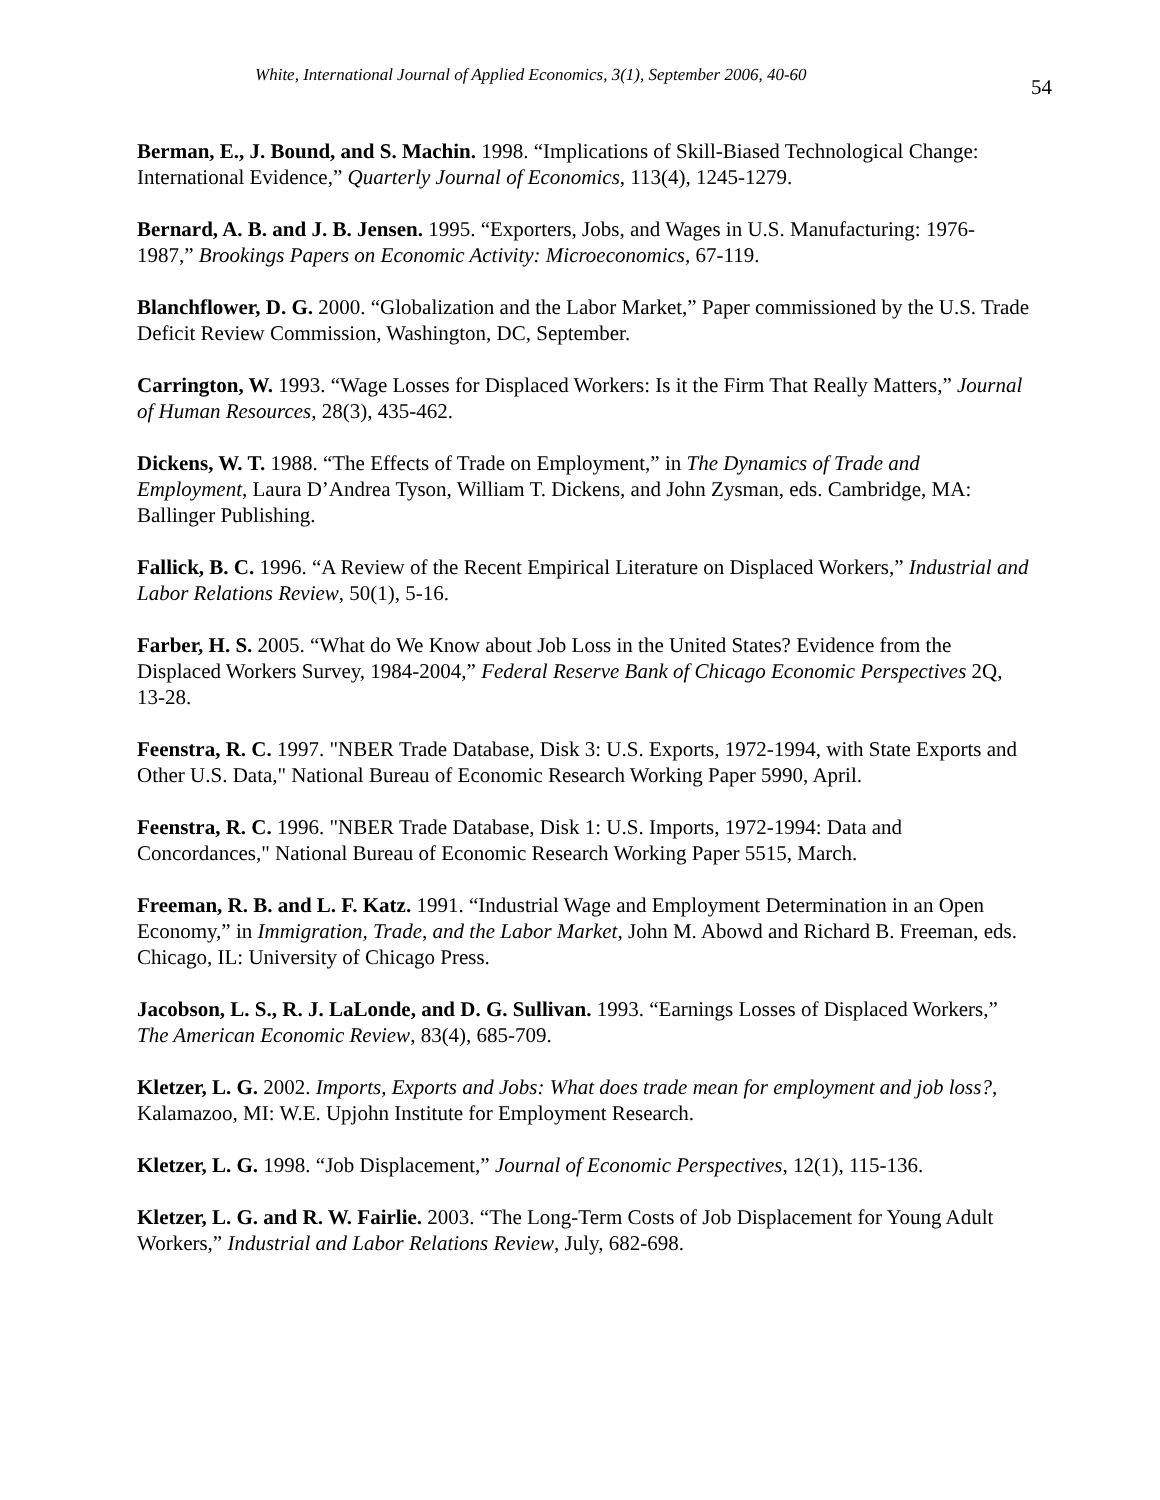White, International Journal of Applied Economics, 3(1), September 2006, 40-60 54
Berman, E., J. Bound, and S. Machin. 1998. “Implications of Skill-Biased Technological Change: International Evidence,” Quarterly Journal of Economics, 113(4), 1245-1279.
Bernard, A. B. and J. B. Jensen. 1995. “Exporters, Jobs, and Wages in U.S. Manufacturing: 1976-1987,” Brookings Papers on Economic Activity: Microeconomics, 67-119.
Blanchflower, D. G. 2000. “Globalization and the Labor Market,” Paper commissioned by the U.S. Trade Deficit Review Commission, Washington, DC, September.
Carrington, W. 1993. “Wage Losses for Displaced Workers: Is it the Firm That Really Matters,” Journal of Human Resources, 28(3), 435-462.
Dickens, W. T. 1988. “The Effects of Trade on Employment,” in The Dynamics of Trade and Employment, Laura D’Andrea Tyson, William T. Dickens, and John Zysman, eds. Cambridge, MA: Ballinger Publishing.
Fallick, B. C. 1996. “A Review of the Recent Empirical Literature on Displaced Workers,” Industrial and Labor Relations Review, 50(1), 5-16.
Farber, H. S. 2005. “What do We Know about Job Loss in the United States? Evidence from the Displaced Workers Survey, 1984-2004,” Federal Reserve Bank of Chicago Economic Perspectives 2Q, 13-28.
Feenstra, R. C. 1997. "NBER Trade Database, Disk 3: U.S. Exports, 1972-1994, with State Exports and Other U.S. Data," National Bureau of Economic Research Working Paper 5990, April.
Feenstra, R. C. 1996. "NBER Trade Database, Disk 1: U.S. Imports, 1972-1994: Data and Concordances," National Bureau of Economic Research Working Paper 5515, March.
Freeman, R. B. and L. F. Katz. 1991. “Industrial Wage and Employment Determination in an Open Economy,” in Immigration, Trade, and the Labor Market, John M. Abowd and Richard B. Freeman, eds. Chicago, IL: University of Chicago Press.
Jacobson, L. S., R. J. LaLonde, and D. G. Sullivan. 1993. “Earnings Losses of Displaced Workers,” The American Economic Review, 83(4), 685-709.
Kletzer, L. G. 2002. Imports, Exports and Jobs: What does trade mean for employment and job loss?, Kalamazoo, MI: W.E. Upjohn Institute for Employment Research.
Kletzer, L. G. 1998. “Job Displacement,” Journal of Economic Perspectives, 12(1), 115-136.
Kletzer, L. G. and R. W. Fairlie. 2003. “The Long-Term Costs of Job Displacement for Young Adult Workers,” Industrial and Labor Relations Review, July, 682-698.